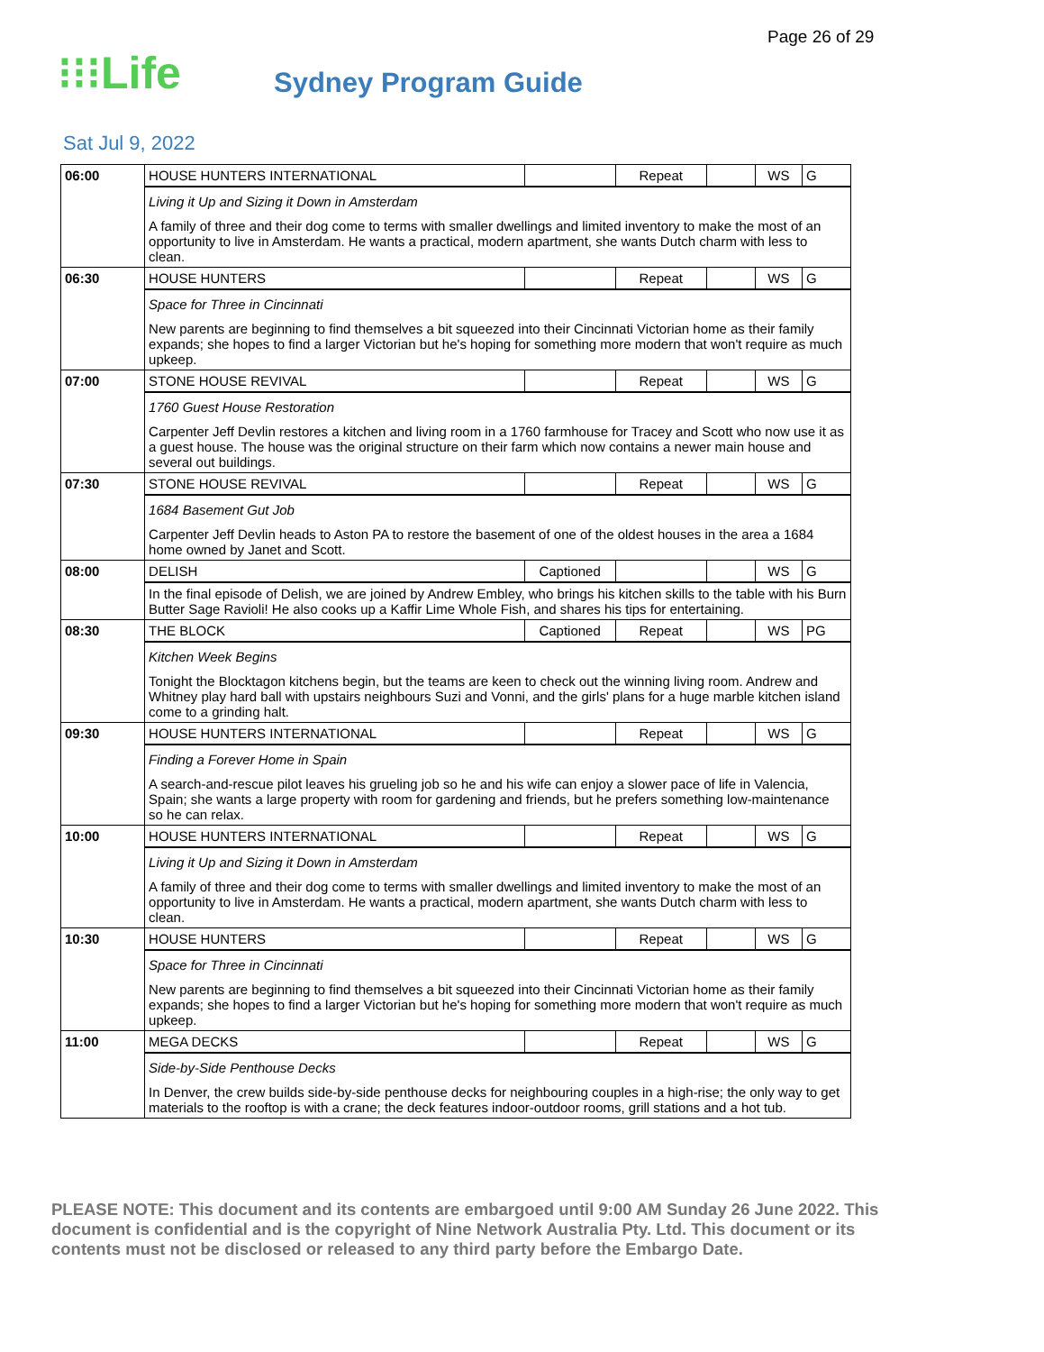Page 26 of 29
⁝⁝⁝Life
Sydney Program Guide
Sat Jul 9, 2022
| 06:00 | HOUSE HUNTERS INTERNATIONAL | | Repeat | | WS | G |
| | Living it Up and Sizing it Down in Amsterdam A family of three and their dog come to terms with smaller dwellings and limited inventory to make the most of an opportunity to live in Amsterdam. He wants a practical, modern apartment, she wants Dutch charm with less to clean. | | | | | |
| 06:30 | HOUSE HUNTERS | | Repeat | | WS | G |
| | Space for Three in Cincinnati New parents are beginning to find themselves a bit squeezed into their Cincinnati Victorian home as their family expands; she hopes to find a larger Victorian but he's hoping for something more modern that won't require as much upkeep. | | | | | |
| 07:00 | STONE HOUSE REVIVAL | | Repeat | | WS | G |
| | 1760 Guest House Restoration Carpenter Jeff Devlin restores a kitchen and living room in a 1760 farmhouse for Tracey and Scott who now use it as a guest house. The house was the original structure on their farm which now contains a newer main house and several out buildings. | | | | | |
| 07:30 | STONE HOUSE REVIVAL | | Repeat | | WS | G |
| | 1684 Basement Gut Job Carpenter Jeff Devlin heads to Aston PA to restore the basement of one of the oldest houses in the area a 1684 home owned by Janet and Scott. | | | | | |
| 08:00 | DELISH | Captioned | | | WS | G |
| | In the final episode of Delish, we are joined by Andrew Embley, who brings his kitchen skills to the table with his Burn Butter Sage Ravioli! He also cooks up a Kaffir Lime Whole Fish, and shares his tips for entertaining. | | | | | |
| 08:30 | THE BLOCK | Captioned | Repeat | | WS | PG |
| | Kitchen Week Begins Tonight the Blocktagon kitchens begin, but the teams are keen to check out the winning living room. Andrew and Whitney play hard ball with upstairs neighbours Suzi and Vonni, and the girls' plans for a huge marble kitchen island come to a grinding halt. | | | | | |
| 09:30 | HOUSE HUNTERS INTERNATIONAL | | Repeat | | WS | G |
| | Finding a Forever Home in Spain A search-and-rescue pilot leaves his grueling job so he and his wife can enjoy a slower pace of life in Valencia, Spain; she wants a large property with room for gardening and friends, but he prefers something low-maintenance so he can relax. | | | | | |
| 10:00 | HOUSE HUNTERS INTERNATIONAL | | Repeat | | WS | G |
| | Living it Up and Sizing it Down in Amsterdam A family of three and their dog come to terms with smaller dwellings and limited inventory to make the most of an opportunity to live in Amsterdam. He wants a practical, modern apartment, she wants Dutch charm with less to clean. | | | | | |
| 10:30 | HOUSE HUNTERS | | Repeat | | WS | G |
| | Space for Three in Cincinnati New parents are beginning to find themselves a bit squeezed into their Cincinnati Victorian home as their family expands; she hopes to find a larger Victorian but he's hoping for something more modern that won't require as much upkeep. | | | | | |
| 11:00 | MEGA DECKS | | Repeat | | WS | G |
| | Side-by-Side Penthouse Decks In Denver, the crew builds side-by-side penthouse decks for neighbouring couples in a high-rise; the only way to get materials to the rooftop is with a crane; the deck features indoor-outdoor rooms, grill stations and a hot tub. | | | | | |
PLEASE NOTE: This document and its contents are embargoed until 9:00 AM Sunday 26 June 2022. This document is confidential and is the copyright of Nine Network Australia Pty. Ltd. This document or its contents must not be disclosed or released to any third party before the Embargo Date.